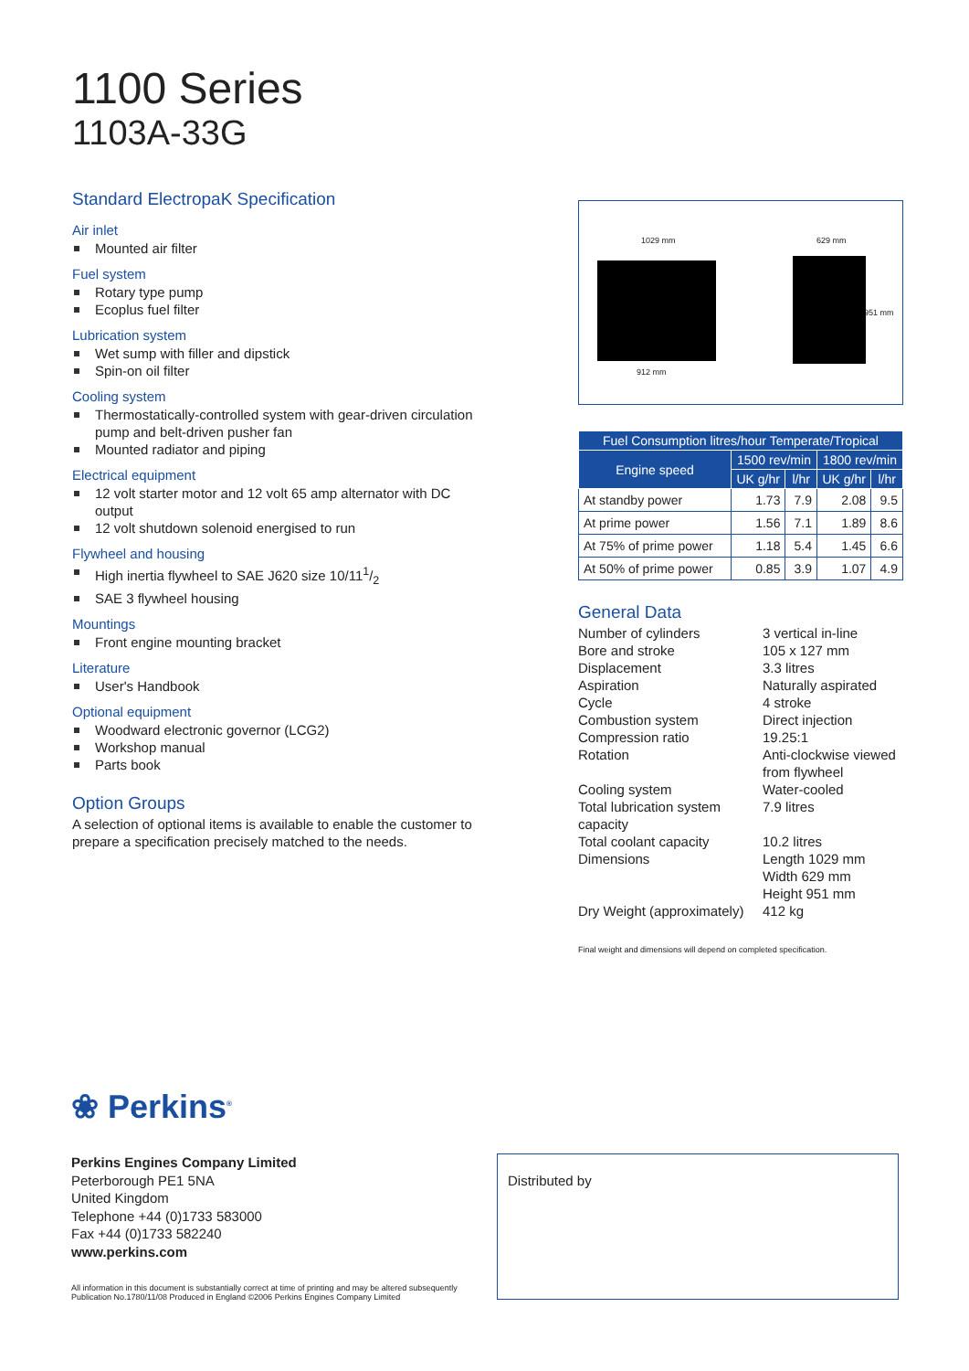1100 Series
1103A-33G
Standard ElectropaK Specification
Air inlet
Mounted air filter
Fuel system
Rotary type pump
Ecoplus fuel filter
Lubrication system
Wet sump with filler and dipstick
Spin-on oil filter
Cooling system
Thermostatically-controlled system with gear-driven circulation pump and belt-driven pusher fan
Mounted radiator and piping
Electrical equipment
12 volt starter motor and 12 volt 65 amp alternator with DC output
12 volt shutdown solenoid energised to run
Flywheel and housing
High inertia flywheel to SAE J620 size 10/111/2
SAE 3 flywheel housing
Mountings
Front engine mounting bracket
Literature
User's Handbook
Optional equipment
Woodward electronic governor (LCG2)
Workshop manual
Parts book
Option Groups
A selection of optional items is available to enable the customer to prepare a specification precisely matched to the needs.
1029 mm 629 mm
951 mm
912 mm
| Fuel Consumption litres/hour Temperate/Tropical | | | | |
| --- | --- | --- | --- | --- |
| Engine speed | 1500 rev/min | | 1800 rev/min | |
| | UK g/hr | l/hr | UK g/hr | l/hr |
| At standby power | 1.73 | 7.9 | 2.08 | 9.5 |
| At prime power | 1.56 | 7.1 | 1.89 | 8.6 |
| At 75% of prime power | 1.18 | 5.4 | 1.45 | 6.6 |
| At 50% of prime power | 0.85 | 3.9 | 1.07 | 4.9 |
General Data
Number of cylinders
3 vertical in-line
Bore and stroke
105 x 127 mm
Displacement
3.3 litres
Aspiration
Naturally aspirated
Cycle
4 stroke
Combustion system
Direct injection
Compression ratio
19.25:1
Rotation
Anti-clockwise viewed from flywheel
Cooling system
Water-cooled
Total lubrication system capacity
7.9 litres
Total coolant capacity
10.2 litres
Dimensions
Length 1029 mm
Width 629 mm
Height 951 mm
Dry Weight (approximately)
412 kg
Final weight and dimensions will depend on completed specification.
❀ Perkins<sup>®</sup>
Perkins Engines Company Limited
Peterborough PE1 5NA
United Kingdom
Telephone +44 (0)1733 583000
Fax +44 (0)1733 582240
www.perkins.com
All information in this document is substantially correct at time of printing and may be altered subsequently
Publication No.1780/11/08 Produced in England ©2006 Perkins Engines Company Limited
Distributed by